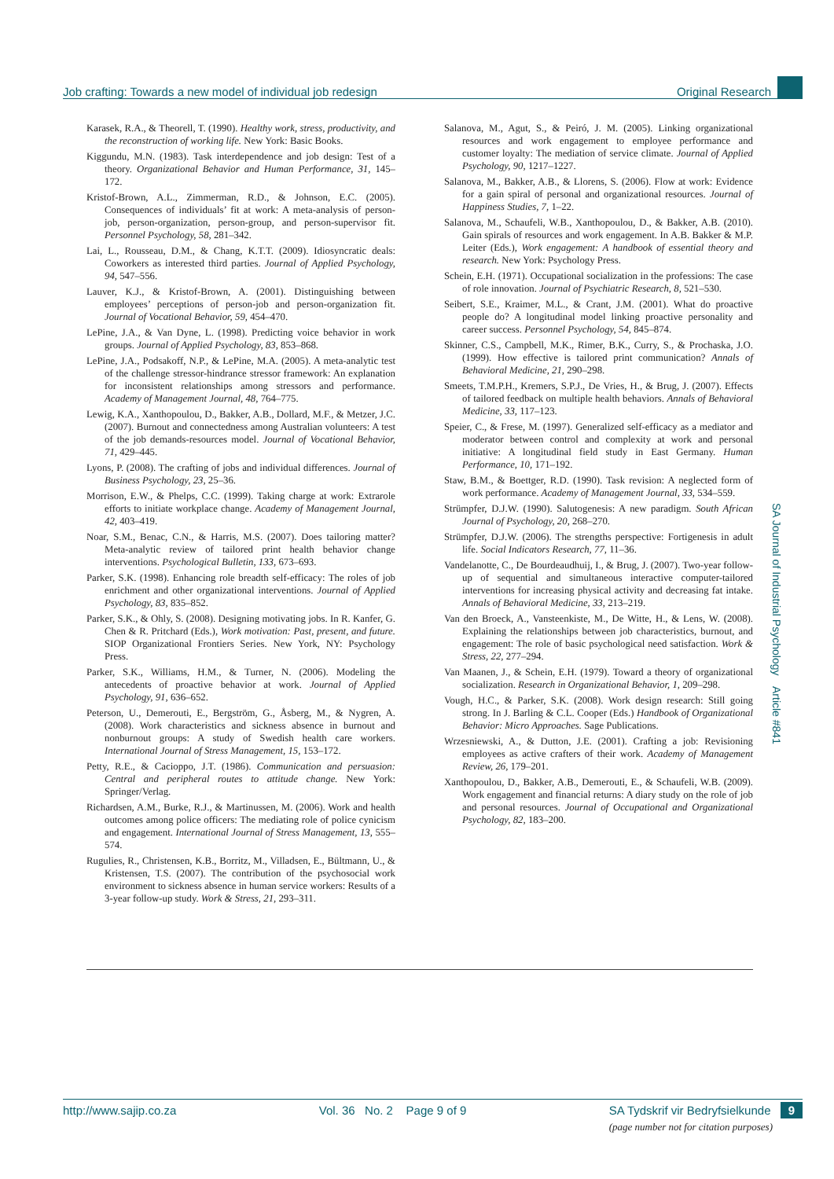Job crafting: Towards a new model of individual job redesign Original Research
Karasek, R.A., & Theorell, T. (1990). Healthy work, stress, productivity, and the reconstruction of working life. New York: Basic Books.
Kiggundu, M.N. (1983). Task interdependence and job design: Test of a theory. Organizational Behavior and Human Performance, 31, 145–172.
Kristof-Brown, A.L., Zimmerman, R.D., & Johnson, E.C. (2005). Consequences of individuals’ fit at work: A meta-analysis of person-job, person-organization, person-group, and person-supervisor fit. Personnel Psychology, 58, 281–342.
Lai, L., Rousseau, D.M., & Chang, K.T.T. (2009). Idiosyncratic deals: Coworkers as interested third parties. Journal of Applied Psychology, 94, 547–556.
Lauver, K.J., & Kristof-Brown, A. (2001). Distinguishing between employees’ perceptions of person-job and person-organization fit. Journal of Vocational Behavior, 59, 454–470.
LePine, J.A., & Van Dyne, L. (1998). Predicting voice behavior in work groups. Journal of Applied Psychology, 83, 853–868.
LePine, J.A., Podsakoff, N.P., & LePine, M.A. (2005). A meta-analytic test of the challenge stressor-hindrance stressor framework: An explanation for inconsistent relationships among stressors and performance. Academy of Management Journal, 48, 764–775.
Lewig, K.A., Xanthopoulou, D., Bakker, A.B., Dollard, M.F., & Metzer, J.C. (2007). Burnout and connectedness among Australian volunteers: A test of the job demands-resources model. Journal of Vocational Behavior, 71, 429–445.
Lyons, P. (2008). The crafting of jobs and individual differences. Journal of Business Psychology, 23, 25–36.
Morrison, E.W., & Phelps, C.C. (1999). Taking charge at work: Extrarole efforts to initiate workplace change. Academy of Management Journal, 42, 403–419.
Noar, S.M., Benac, C.N., & Harris, M.S. (2007). Does tailoring matter? Meta-analytic review of tailored print health behavior change interventions. Psychological Bulletin, 133, 673–693.
Parker, S.K. (1998). Enhancing role breadth self-efficacy: The roles of job enrichment and other organizational interventions. Journal of Applied Psychology, 83, 835–852.
Parker, S.K., & Ohly, S. (2008). Designing motivating jobs. In R. Kanfer, G. Chen & R. Pritchard (Eds.), Work motivation: Past, present, and future. SIOP Organizational Frontiers Series. New York, NY: Psychology Press.
Parker, S.K., Williams, H.M., & Turner, N. (2006). Modeling the antecedents of proactive behavior at work. Journal of Applied Psychology, 91, 636–652.
Peterson, U., Demerouti, E., Bergström, G., Åsberg, M., & Nygren, A. (2008). Work characteristics and sickness absence in burnout and nonburnout groups: A study of Swedish health care workers. International Journal of Stress Management, 15, 153–172.
Petty, R.E., & Cacioppo, J.T. (1986). Communication and persuasion: Central and peripheral routes to attitude change. New York: Springer/Verlag.
Richardsen, A.M., Burke, R.J., & Martinussen, M. (2006). Work and health outcomes among police officers: The mediating role of police cynicism and engagement. International Journal of Stress Management, 13, 555–574.
Rugulies, R., Christensen, K.B., Borritz, M., Villadsen, E., Bültmann, U., & Kristensen, T.S. (2007). The contribution of the psychosocial work environment to sickness absence in human service workers: Results of a 3-year follow-up study. Work & Stress, 21, 293–311.
Salanova, M., Agut, S., & Peiró, J. M. (2005). Linking organizational resources and work engagement to employee performance and customer loyalty: The mediation of service climate. Journal of Applied Psychology, 90, 1217–1227.
Salanova, M., Bakker, A.B., & Llorens, S. (2006). Flow at work: Evidence for a gain spiral of personal and organizational resources. Journal of Happiness Studies, 7, 1–22.
Salanova, M., Schaufeli, W.B., Xanthopoulou, D., & Bakker, A.B. (2010). Gain spirals of resources and work engagement. In A.B. Bakker & M.P. Leiter (Eds.), Work engagement: A handbook of essential theory and research. New York: Psychology Press.
Schein, E.H. (1971). Occupational socialization in the professions: The case of role innovation. Journal of Psychiatric Research, 8, 521–530.
Seibert, S.E., Kraimer, M.L., & Crant, J.M. (2001). What do proactive people do? A longitudinal model linking proactive personality and career success. Personnel Psychology, 54, 845–874.
Skinner, C.S., Campbell, M.K., Rimer, B.K., Curry, S., & Prochaska, J.O. (1999). How effective is tailored print communication? Annals of Behavioral Medicine, 21, 290–298.
Smeets, T.M.P.H., Kremers, S.P.J., De Vries, H., & Brug, J. (2007). Effects of tailored feedback on multiple health behaviors. Annals of Behavioral Medicine, 33, 117–123.
Speier, C., & Frese, M. (1997). Generalized self-efficacy as a mediator and moderator between control and complexity at work and personal initiative: A longitudinal field study in East Germany. Human Performance, 10, 171–192.
Staw, B.M., & Boettger, R.D. (1990). Task revision: A neglected form of work performance. Academy of Management Journal, 33, 534–559.
Strümpfer, D.J.W. (1990). Salutogenesis: A new paradigm. South African Journal of Psychology, 20, 268–270.
Strümpfer, D.J.W. (2006). The strengths perspective: Fortigenesis in adult life. Social Indicators Research, 77, 11–36.
Vandelanotte, C., De Bourdeaudhuij, I., & Brug, J. (2007). Two-year follow-up of sequential and simultaneous interactive computer-tailored interventions for increasing physical activity and decreasing fat intake. Annals of Behavioral Medicine, 33, 213–219.
Van den Broeck, A., Vansteenkiste, M., De Witte, H., & Lens, W. (2008). Explaining the relationships between job characteristics, burnout, and engagement: The role of basic psychological need satisfaction. Work & Stress, 22, 277–294.
Van Maanen, J., & Schein, E.H. (1979). Toward a theory of organizational socialization. Research in Organizational Behavior, 1, 209–298.
Vough, H.C., & Parker, S.K. (2008). Work design research: Still going strong. In J. Barling & C.L. Cooper (Eds.) Handbook of Organizational Behavior: Micro Approaches. Sage Publications.
Wrzesniewski, A., & Dutton, J.E. (2001). Crafting a job: Revisioning employees as active crafters of their work. Academy of Management Review, 26, 179–201.
Xanthopoulou, D., Bakker, A.B., Demerouti, E., & Schaufeli, W.B. (2009). Work engagement and financial returns: A diary study on the role of job and personal resources. Journal of Occupational and Organizational Psychology, 82, 183–200.
SA Journal of Industrial Psychology Article #841
http://www.sajip.co.za Vol. 36 No. 2 Page 9 of 9 SA Tydskrif vir Bedryfsielkunde 9
(page number not for citation purposes)